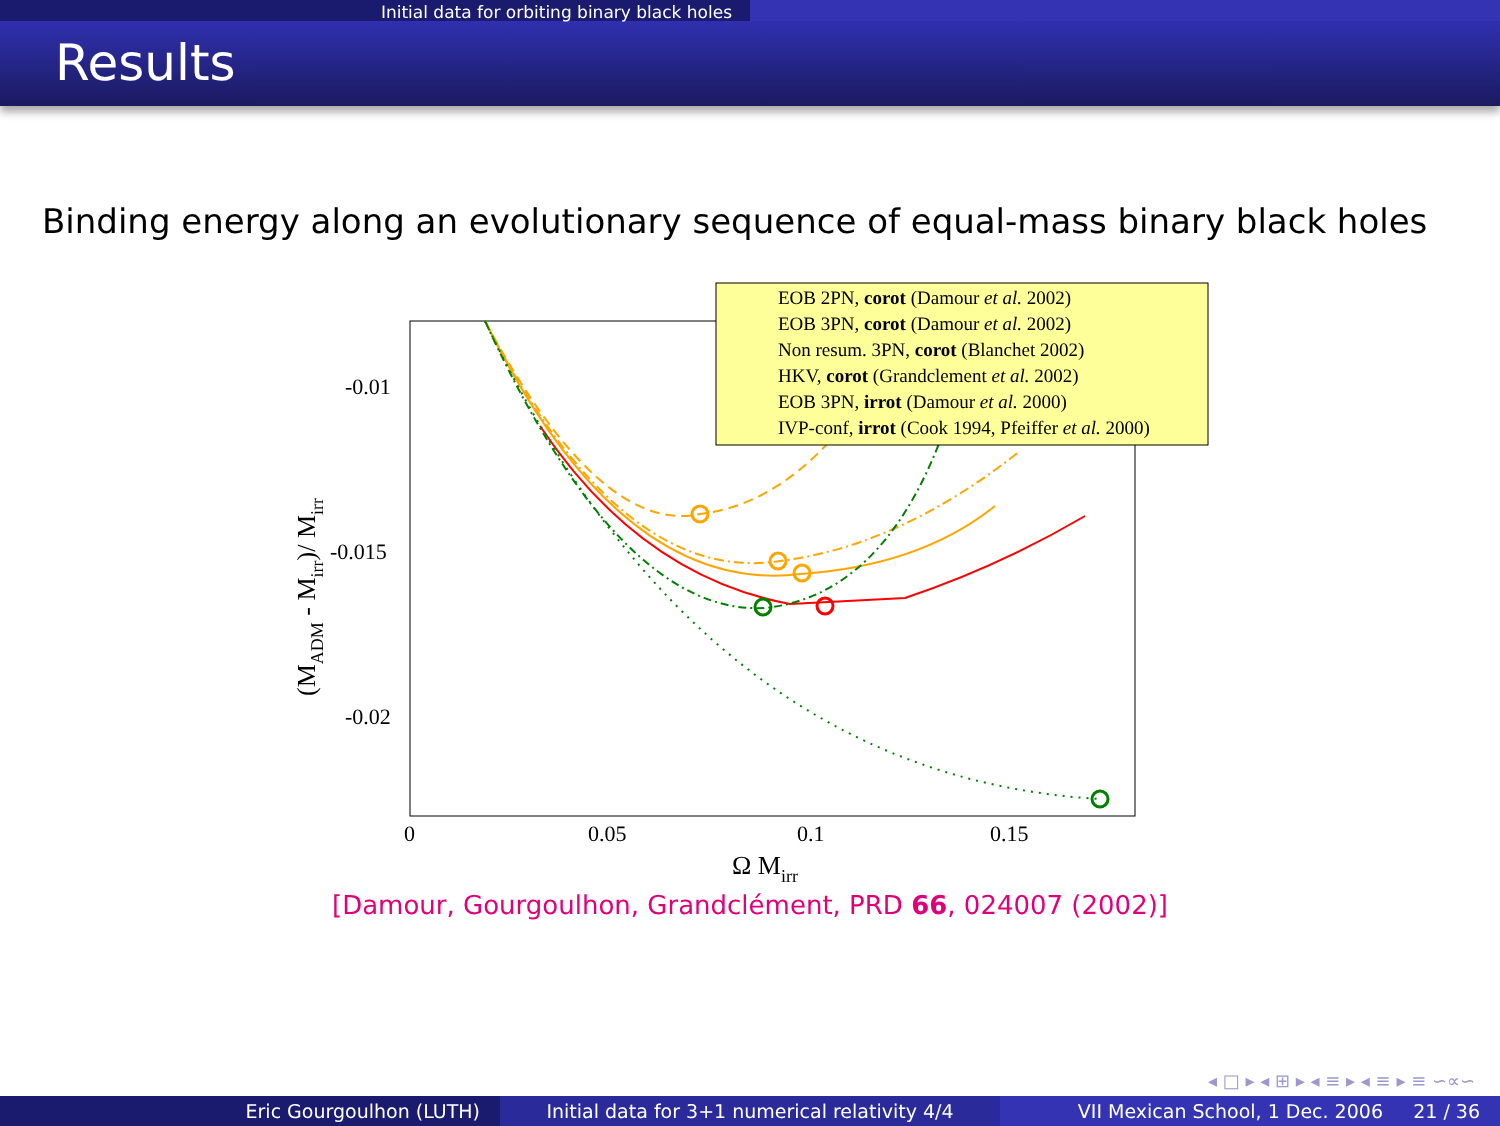Initial data for orbiting binary black holes
Results
Binding energy along an evolutionary sequence of equal-mass binary black holes
-0.01
-0.015
-0.02
0
0.05
0.1
0.15
Ω Mirr
(MADM - Mirr)/ Mirr
EOB 2PN, corot (Damour et al. 2002)
EOB 3PN, corot (Damour et al. 2002)
Non resum. 3PN, corot (Blanchet 2002)
HKV, corot (Grandclement et al. 2002)
EOB 3PN, irrot (Damour et al. 2000)
IVP-conf, irrot (Cook 1994, Pfeiffer et al. 2000)
[Damour, Gourgoulhon, Grandclément, PRD 66, 024007 (2002)]
◂ □ ▸ ◂ ⊞ ▸ ◂ ≡ ▸ ◂ ≡ ▸ ≡ ∽∝∽
Eric Gourgoulhon (LUTH) Initial data for 3+1 numerical relativity 4/4
VII Mexican School, 1 Dec. 2006 21 / 36